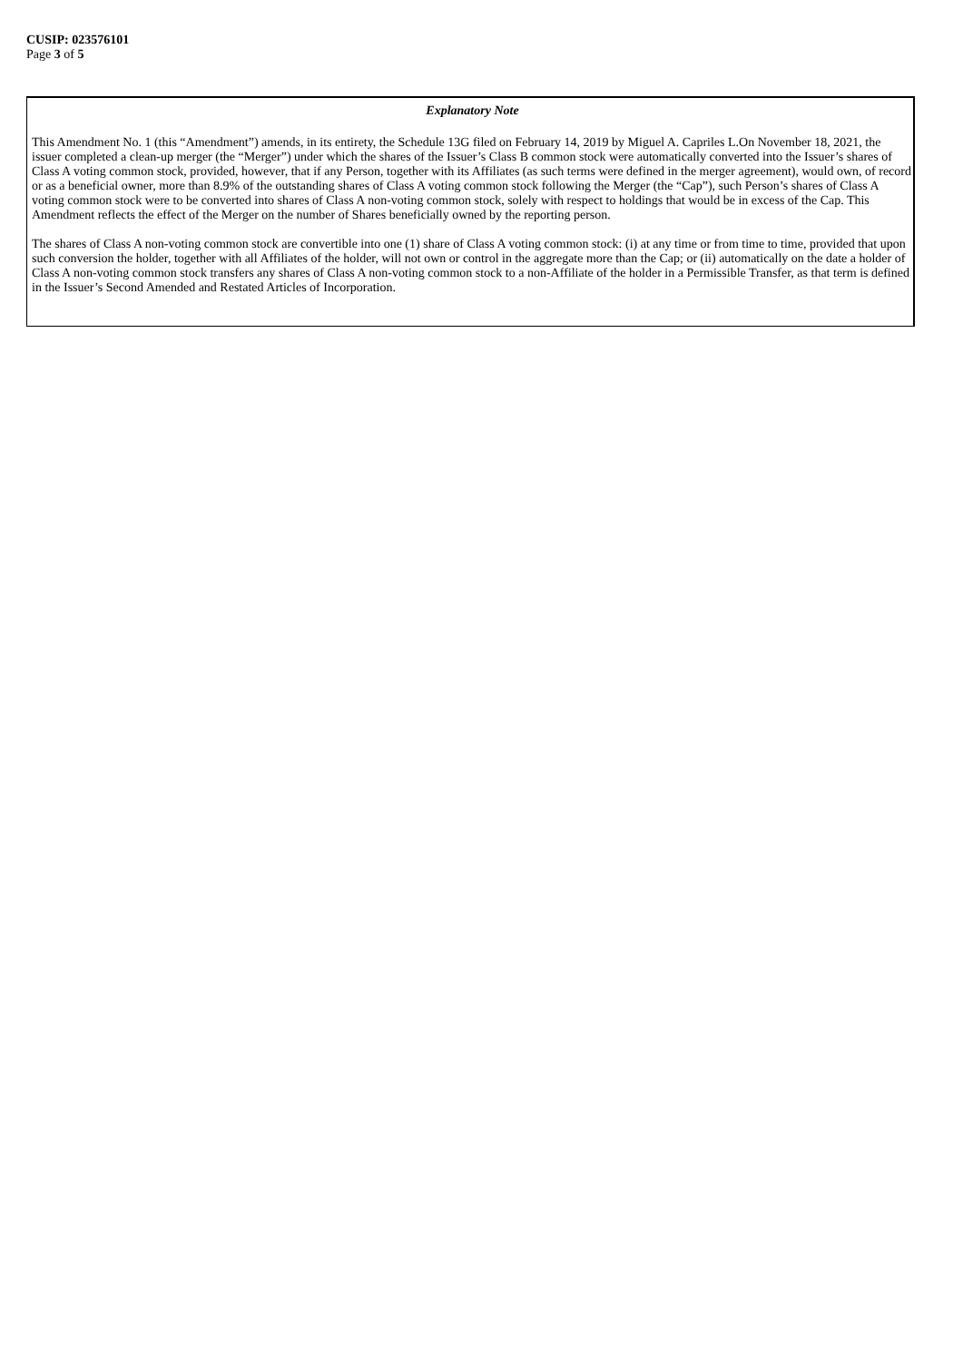CUSIP: 023576101
Page 3 of 5
Explanatory Note
This Amendment No. 1 (this “Amendment”) amends, in its entirety, the Schedule 13G filed on February 14, 2019 by Miguel A. Capriles L.On November 18, 2021, the issuer completed a clean-up merger (the “Merger”) under which the shares of the Issuer’s Class B common stock were automatically converted into the Issuer’s shares of Class A voting common stock, provided, however, that if any Person, together with its Affiliates (as such terms were defined in the merger agreement), would own, of record or as a beneficial owner, more than 8.9% of the outstanding shares of Class A voting common stock following the Merger (the “Cap”), such Person’s shares of Class A voting common stock were to be converted into shares of Class A non-voting common stock, solely with respect to holdings that would be in excess of the Cap. This Amendment reflects the effect of the Merger on the number of Shares beneficially owned by the reporting person.
The shares of Class A non-voting common stock are convertible into one (1) share of Class A voting common stock: (i) at any time or from time to time, provided that upon such conversion the holder, together with all Affiliates of the holder, will not own or control in the aggregate more than the Cap; or (ii) automatically on the date a holder of Class A non-voting common stock transfers any shares of Class A non-voting common stock to a non-Affiliate of the holder in a Permissible Transfer, as that term is defined in the Issuer’s Second Amended and Restated Articles of Incorporation.